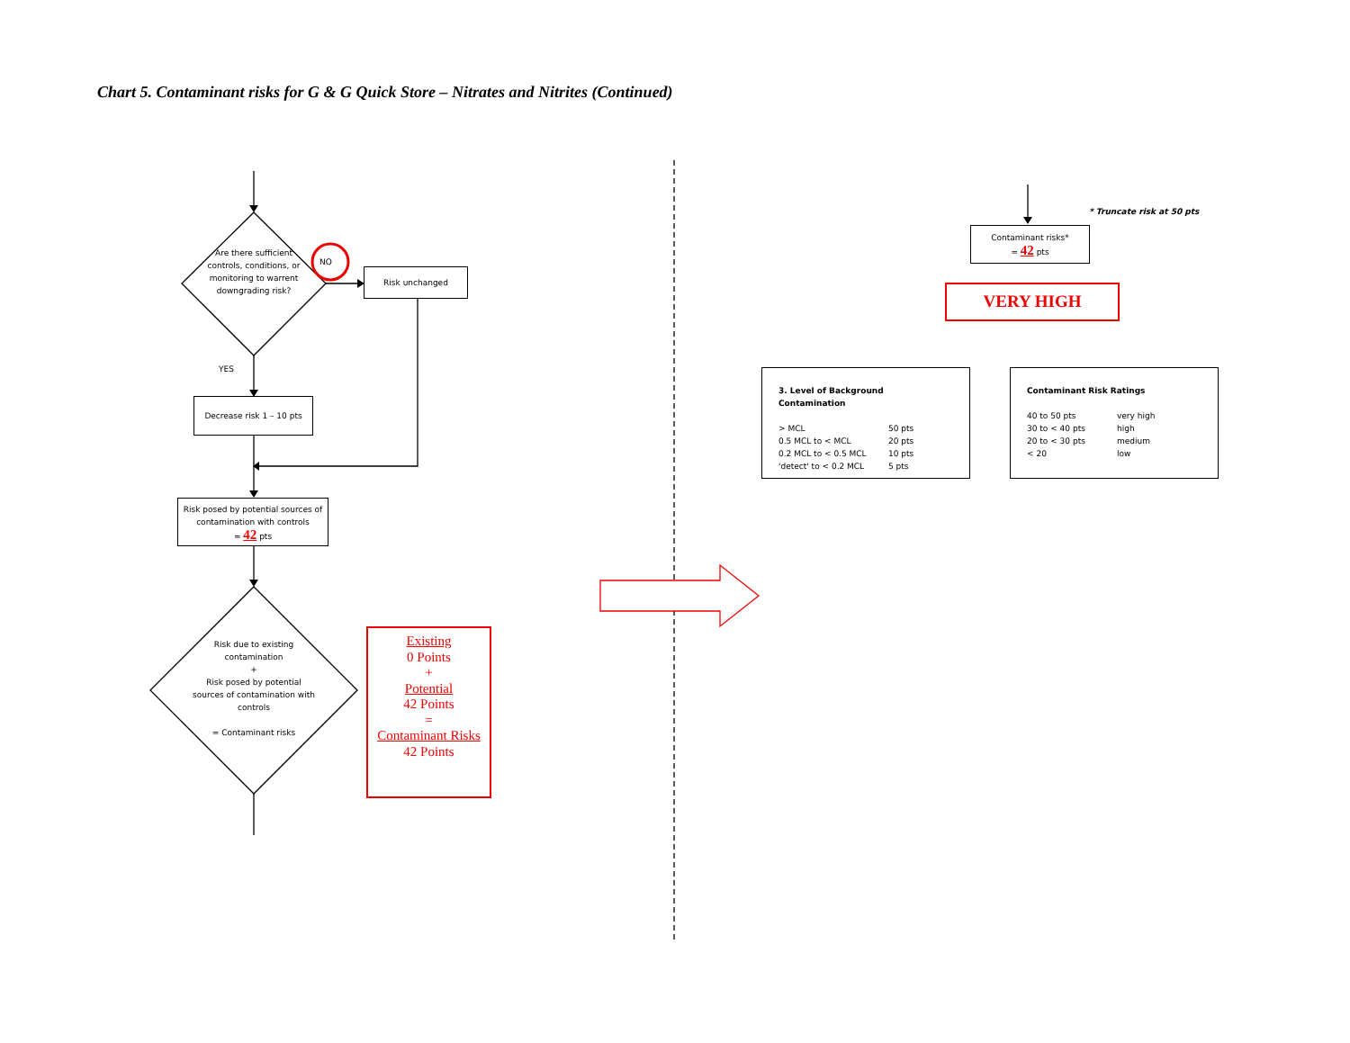Chart 5. Contaminant risks for G & G Quick Store – Nitrates and Nitrites (Continued)
Are there sufficient controls, conditions, or monitoring to warrent downgrading risk?
NO
Risk unchanged
YES
Decrease risk 1 – 10 pts
Risk posed by potential sources of contamination with controls
= 42 pts
Risk due to existing contamination
+
Risk posed by potential sources of contamination with controls
= Contaminant risks
Existing
0 Points
+
Potential
42 Points
=
Contaminant Risks
42 Points
* Truncate risk at 50 pts
Contaminant risks*
= 42 pts
VERY HIGH
3. Level of Background Contamination
> MCL
0.5 MCL to < MCL
0.2 MCL to < 0.5 MCL
'detect' to < 0.2 MCL
50 pts
20 pts
10 pts
5 pts
Contaminant Risk Ratings
40 to 50 pts
30 to < 40 pts
20 to < 30 pts
< 20
very high
high
medium
low